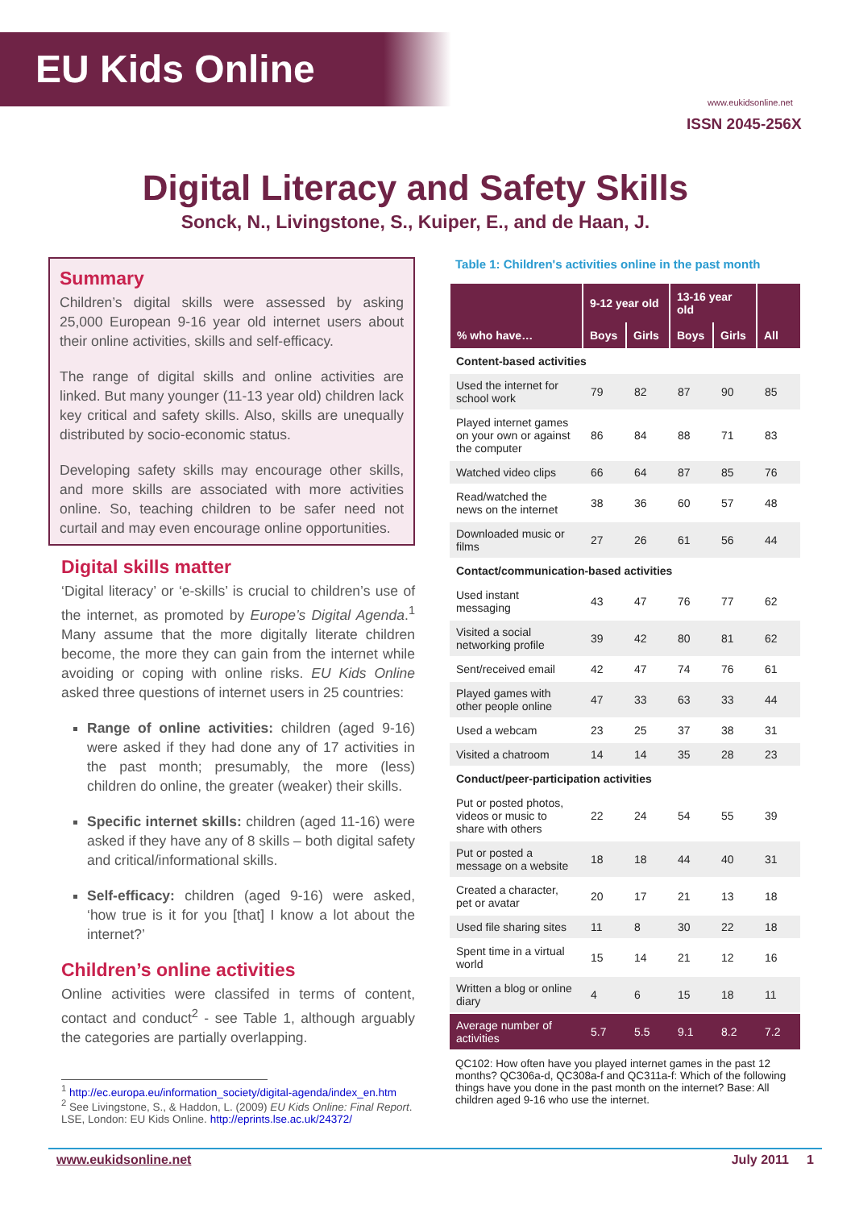EU Kids Online
www.eukidsonline.net
ISSN 2045-256X
Digital Literacy and Safety Skills
Sonck, N., Livingstone, S., Kuiper, E., and de Haan, J.
Summary
Children’s digital skills were assessed by asking 25,000 European 9-16 year old internet users about their online activities, skills and self-efficacy.
The range of digital skills and online activities are linked. But many younger (11-13 year old) children lack key critical and safety skills. Also, skills are unequally distributed by socio-economic status.
Developing safety skills may encourage other skills, and more skills are associated with more activities online. So, teaching children to be safer need not curtail and may even encourage online opportunities.
Digital skills matter
‘Digital literacy’ or ‘e-skills’ is crucial to children’s use of the internet, as promoted by Europe’s Digital Agenda.<sup>1</sup> Many assume that the more digitally literate children become, the more they can gain from the internet while avoiding or coping with online risks. EU Kids Online asked three questions of internet users in 25 countries:
Range of online activities: children (aged 9-16) were asked if they had done any of 17 activities in the past month; presumably, the more (less) children do online, the greater (weaker) their skills.
Specific internet skills: children (aged 11-16) were asked if they have any of 8 skills – both digital safety and critical/informational skills.
Self-efficacy: children (aged 9-16) were asked, ‘how true is it for you [that] I know a lot about the internet?’
Children’s online activities
Online activities were classifed in terms of content, contact and conduct<sup>2</sup> - see Table 1, although arguably the categories are partially overlapping.
<sup>1</sup> http://ec.europa.eu/information_society/digital-agenda/index_en.htm
<sup>2</sup> See Livingstone, S., & Haddon, L. (2009) EU Kids Online: Final Report. LSE, London: EU Kids Online. http://eprints.lse.ac.uk/24372/
Table 1: Children's activities online in the past month
| | 9-12 year old | | 13-16 year old | | |
| --- | --- | --- | --- | --- | --- |
| % who have… | Boys | Girls | Boys | Girls | All |
| Content-based activities | | | | | |
| Used the internet for school work | 79 | 82 | 87 | 90 | 85 |
| Played internet games on your own or against the computer | 86 | 84 | 88 | 71 | 83 |
| Watched video clips | 66 | 64 | 87 | 85 | 76 |
| Read/watched the news on the internet | 38 | 36 | 60 | 57 | 48 |
| Downloaded music or films | 27 | 26 | 61 | 56 | 44 |
| Contact/communication-based activities | | | | | |
| Used instant messaging | 43 | 47 | 76 | 77 | 62 |
| Visited a social networking profile | 39 | 42 | 80 | 81 | 62 |
| Sent/received email | 42 | 47 | 74 | 76 | 61 |
| Played games with other people online | 47 | 33 | 63 | 33 | 44 |
| Used a webcam | 23 | 25 | 37 | 38 | 31 |
| Visited a chatroom | 14 | 14 | 35 | 28 | 23 |
| Conduct/peer-participation activities | | | | | |
| Put or posted photos, videos or music to share with others | 22 | 24 | 54 | 55 | 39 |
| Put or posted a message on a website | 18 | 18 | 44 | 40 | 31 |
| Created a character, pet or avatar | 20 | 17 | 21 | 13 | 18 |
| Used file sharing sites | 11 | 8 | 30 | 22 | 18 |
| Spent time in a virtual world | 15 | 14 | 21 | 12 | 16 |
| Written a blog or online diary | 4 | 6 | 15 | 18 | 11 |
| Average number of activities | 5.7 | 5.5 | 9.1 | 8.2 | 7.2 |
QC102: How often have you played internet games in the past 12 months? QC306a-d, QC308a-f and QC311a-f: Which of the following things have you done in the past month on the internet? Base: All children aged 9-16 who use the internet.
www.eukidsonline.net July 2011 1